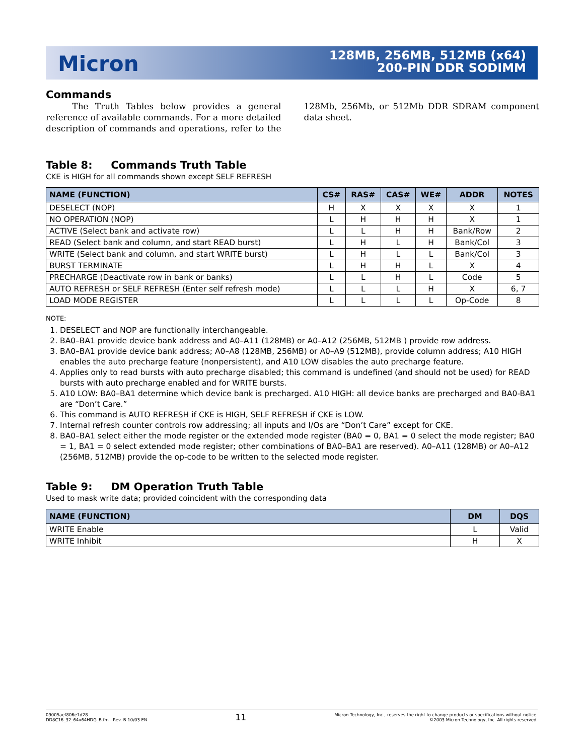Micron
128MB, 256MB, 512MB (x64)
200-PIN DDR SODIMM
Commands
The Truth Tables below provides a general reference of available commands. For a more detailed description of commands and operations, refer to the 128Mb, 256Mb, or 512Mb DDR SDRAM component data sheet.
Table 8: Commands Truth Table
CKE is HIGH for all commands shown except SELF REFRESH
| NAME (FUNCTION) | CS# | RAS# | CAS# | WE# | ADDR | NOTES |
| --- | --- | --- | --- | --- | --- | --- |
| DESELECT (NOP) | H | X | X | X | X | 1 |
| NO OPERATION (NOP) | L | H | H | H | X | 1 |
| ACTIVE (Select bank and activate row) | L | L | H | H | Bank/Row | 2 |
| READ (Select bank and column, and start READ burst) | L | H | L | H | Bank/Col | 3 |
| WRITE (Select bank and column, and start WRITE burst) | L | H | L | L | Bank/Col | 3 |
| BURST TERMINATE | L | H | H | L | X | 4 |
| PRECHARGE (Deactivate row in bank or banks) | L | L | H | L | Code | 5 |
| AUTO REFRESH or SELF REFRESH (Enter self refresh mode) | L | L | L | H | X | 6, 7 |
| LOAD MODE REGISTER | L | L | L | L | Op-Code | 8 |
NOTE:
1. DESELECT and NOP are functionally interchangeable.
2. BA0–BA1 provide device bank address and A0–A11 (128MB) or A0–A12 (256MB, 512MB ) provide row address.
3. BA0–BA1 provide device bank address; A0–A8 (128MB, 256MB) or A0–A9 (512MB), provide column address; A10 HIGH enables the auto precharge feature (nonpersistent), and A10 LOW disables the auto precharge feature.
4. Applies only to read bursts with auto precharge disabled; this command is undefined (and should not be used) for READ bursts with auto precharge enabled and for WRITE bursts.
5. A10 LOW: BA0–BA1 determine which device bank is precharged. A10 HIGH: all device banks are precharged and BA0-BA1 are “Don’t Care.”
6. This command is AUTO REFRESH if CKE is HIGH, SELF REFRESH if CKE is LOW.
7. Internal refresh counter controls row addressing; all inputs and I/Os are “Don’t Care” except for CKE.
8. BA0–BA1 select either the mode register or the extended mode register (BA0 = 0, BA1 = 0 select the mode register; BA0 = 1, BA1 = 0 select extended mode register; other combinations of BA0–BA1 are reserved). A0–A11 (128MB) or A0–A12 (256MB, 512MB) provide the op-code to be written to the selected mode register.
Table 9: DM Operation Truth Table
Used to mask write data; provided coincident with the corresponding data
| NAME (FUNCTION) | DM | DQS |
| --- | --- | --- |
| WRITE Enable | L | Valid |
| WRITE Inhibit | H | X |
09005aef806e1d28
DD8C16_32_64x64HDG_B.fm - Rev. B 10/03 EN
11
Micron Technology, Inc., reserves the right to change products or specifications without notice.
©2003 Micron Technology, Inc. All rights reserved.